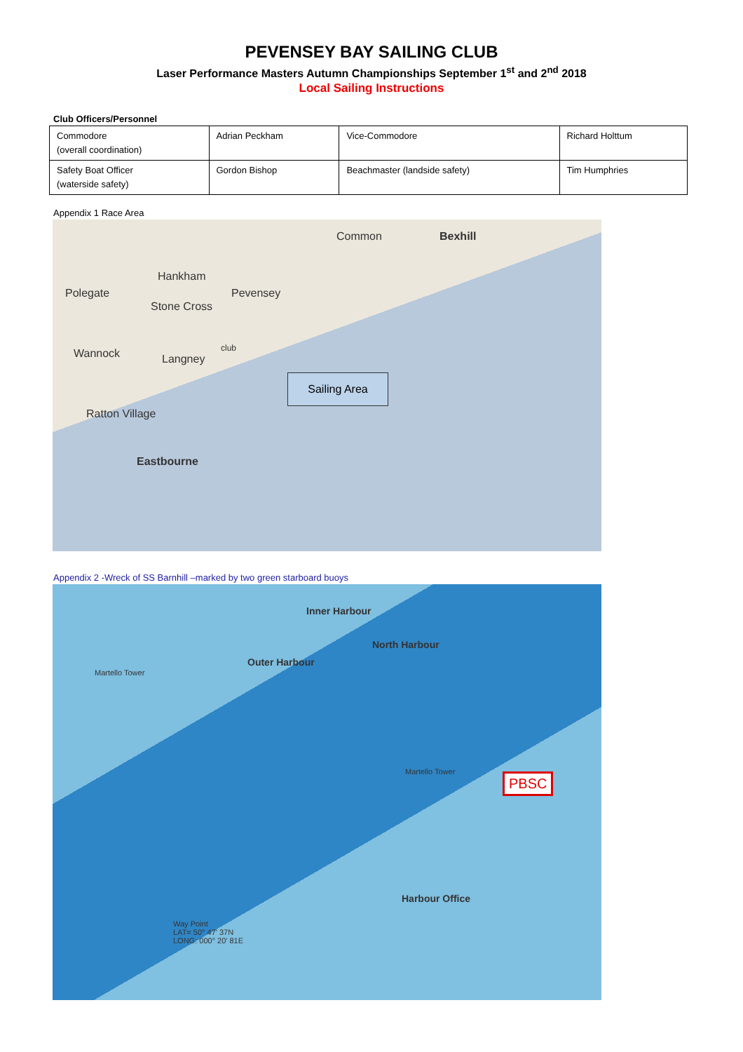PEVENSEY BAY SAILING CLUB
Laser Performance Masters Autumn Championships September 1<sup>st</sup> and 2<sup>nd</sup> 2018
Local Sailing Instructions
Club Officers/Personnel
| Commodore (overall coordination) | Adrian Peckham | Vice-Commodore | Richard Holttum |
| Safety Boat Officer (waterside safety) | Gordon Bishop | Beachmaster (landside safety) | Tim Humphries |
Appendix 1 Race Area
Common Bexhill
Hankham
Polegate Pevensey
Stone Cross
club Wannock Langney
Ratton Village
Eastbourne
Sailing Area
Appendix 2 -Wreck of SS Barnhill –marked by two green starboard buoys
Inner Harbour
North Harbour
Outer Harbour
Martello Tower
Martello Tower PBSC
Harbour Office
Way Point
LAT= 50° 47' 37N
LONG: 000° 20' 81E